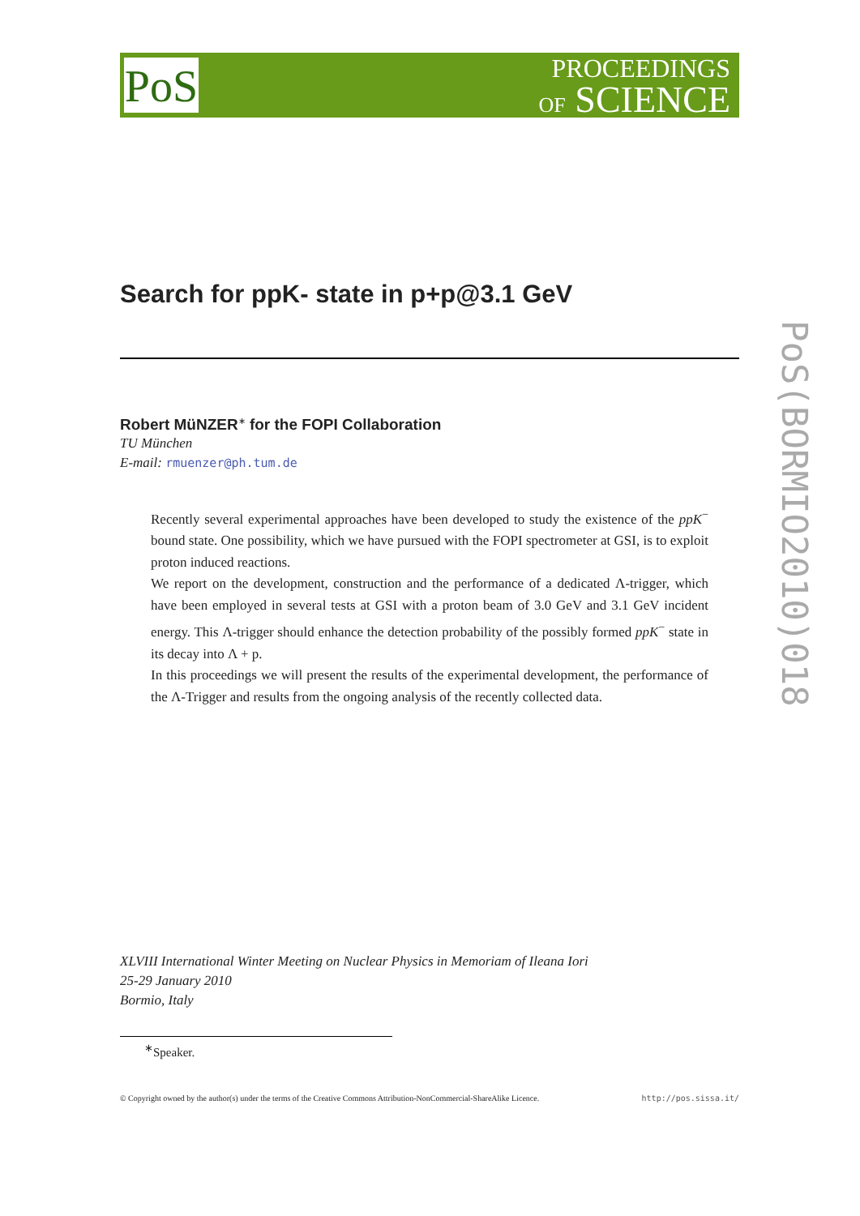PoS
PROCEEDINGS
OF SCIENCE
PoS(BORMIO2010)018
Search for ppK- state in p+p@3.1 GeV
Robert MüNZER<sup>∗</sup> for the FOPI Collaboration
TU München
E-mail: rmuenzer@ph.tum.de
Recently several experimental approaches have been developed to study the existence of the ppK<sup>−</sup> bound state. One possibility, which we have pursued with the FOPI spectrometer at GSI, is to exploit proton induced reactions.
We report on the development, construction and the performance of a dedicated Λ-trigger, which have been employed in several tests at GSI with a proton beam of 3.0 GeV and 3.1 GeV incident energy. This Λ-trigger should enhance the detection probability of the possibly formed ppK<sup>−</sup> state in its decay into Λ + p.
In this proceedings we will present the results of the experimental development, the performance of the Λ-Trigger and results from the ongoing analysis of the recently collected data.
XLVIII International Winter Meeting on Nuclear Physics in Memoriam of Ileana Iori
25-29 January 2010
Bormio, Italy
<sup>∗</sup>Speaker.
© Copyright owned by the author(s) under the terms of the Creative Commons Attribution-NonCommercial-ShareAlike Licence. http://pos.sissa.it/